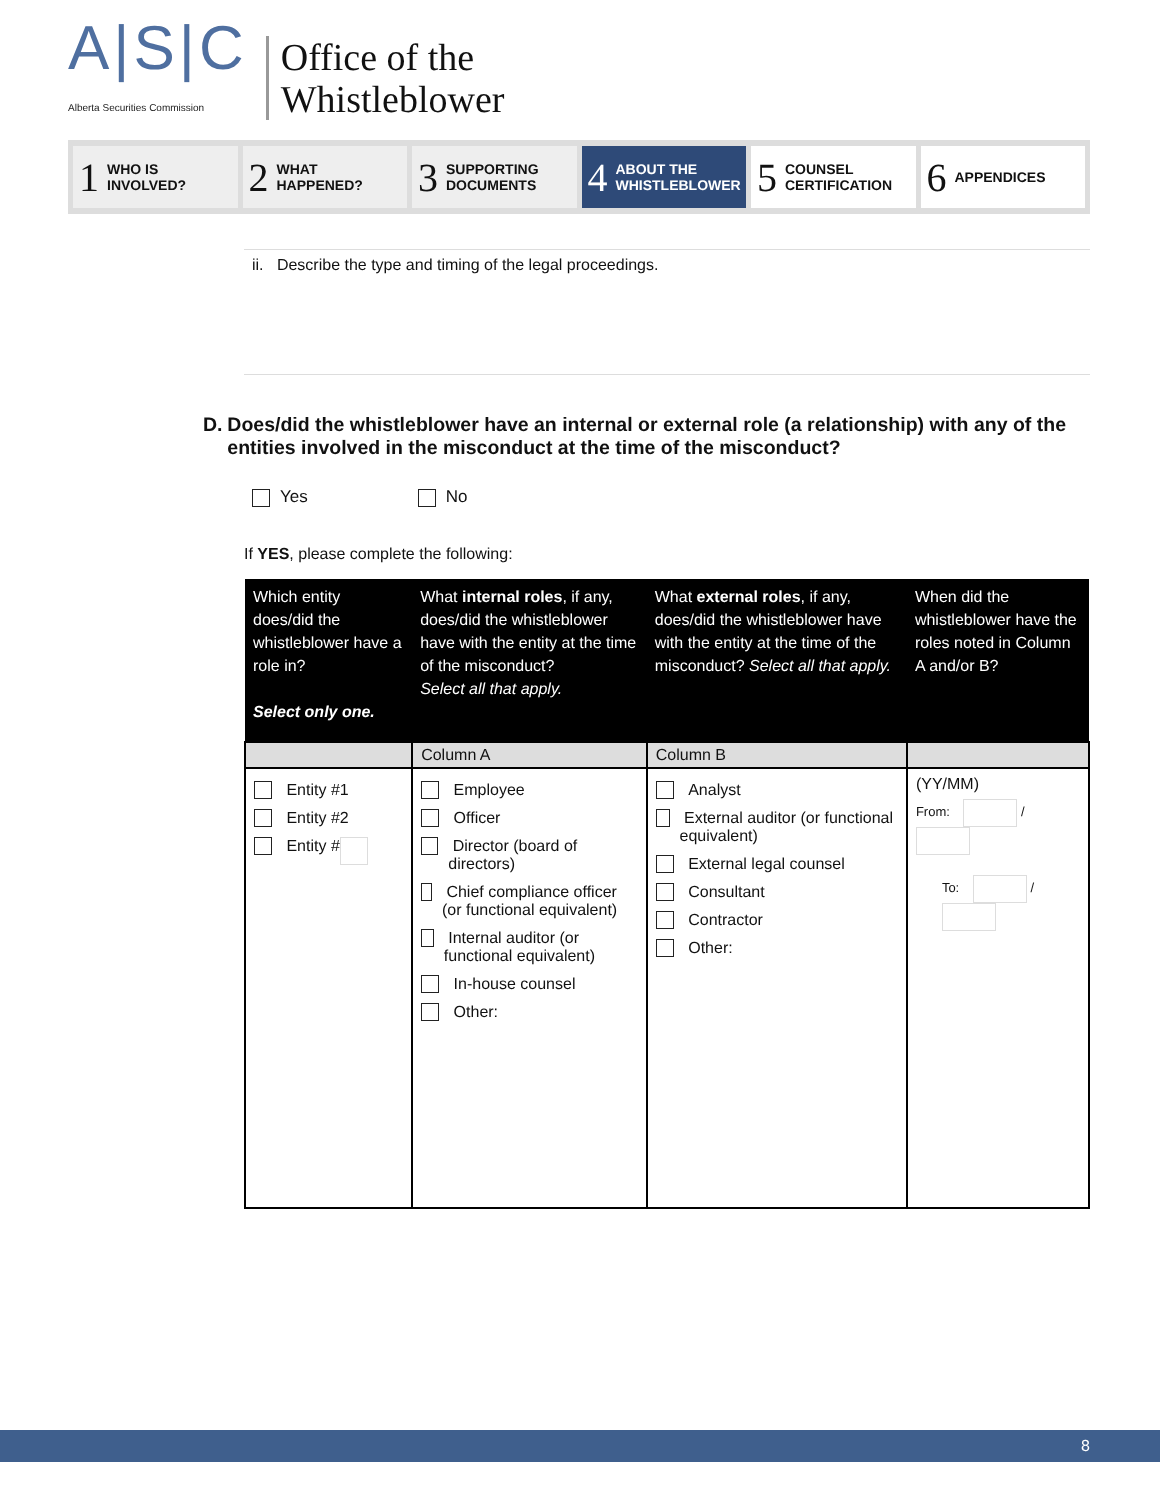A|S|C
Alberta Securities Commission
Office of the
Whistleblower
1 WHO IS
INVOLVED?
2 WHAT
HAPPENED?
3 SUPPORTING
DOCUMENTS
4 ABOUT THE
WHISTLEBLOWER
5 COUNSEL
CERTIFICATION
6 APPENDICES
ii. Describe the type and timing of the legal proceedings.
D. Does/did the whistleblower have an internal or external role (a relationship) with any of the entities involved in the misconduct at the time of the misconduct?
Yes No
If YES, please complete the following:
| Which entity does/did the whistleblower have a role in? Select only one. | What internal roles , if any, does/did the whistleblower have with the entity at the time of the misconduct? Select all that apply. | What external roles , if any, does/did the whistleblower have with the entity at the time of the misconduct? Select all that apply. | When did the whistleblower have the roles noted in Column A and/or B? |
| --- | --- | --- | --- |
| | Column A | Column B | |
| Entity #1 Entity #2 Entity # | Employee Officer Director (board of directors) Chief compliance officer (or functional equivalent) Internal auditor (or functional equivalent) In-house counsel Other: | Analyst External auditor (or functional equivalent) External legal counsel Consultant Contractor Other: | (YY/MM) From: / To: / |
8